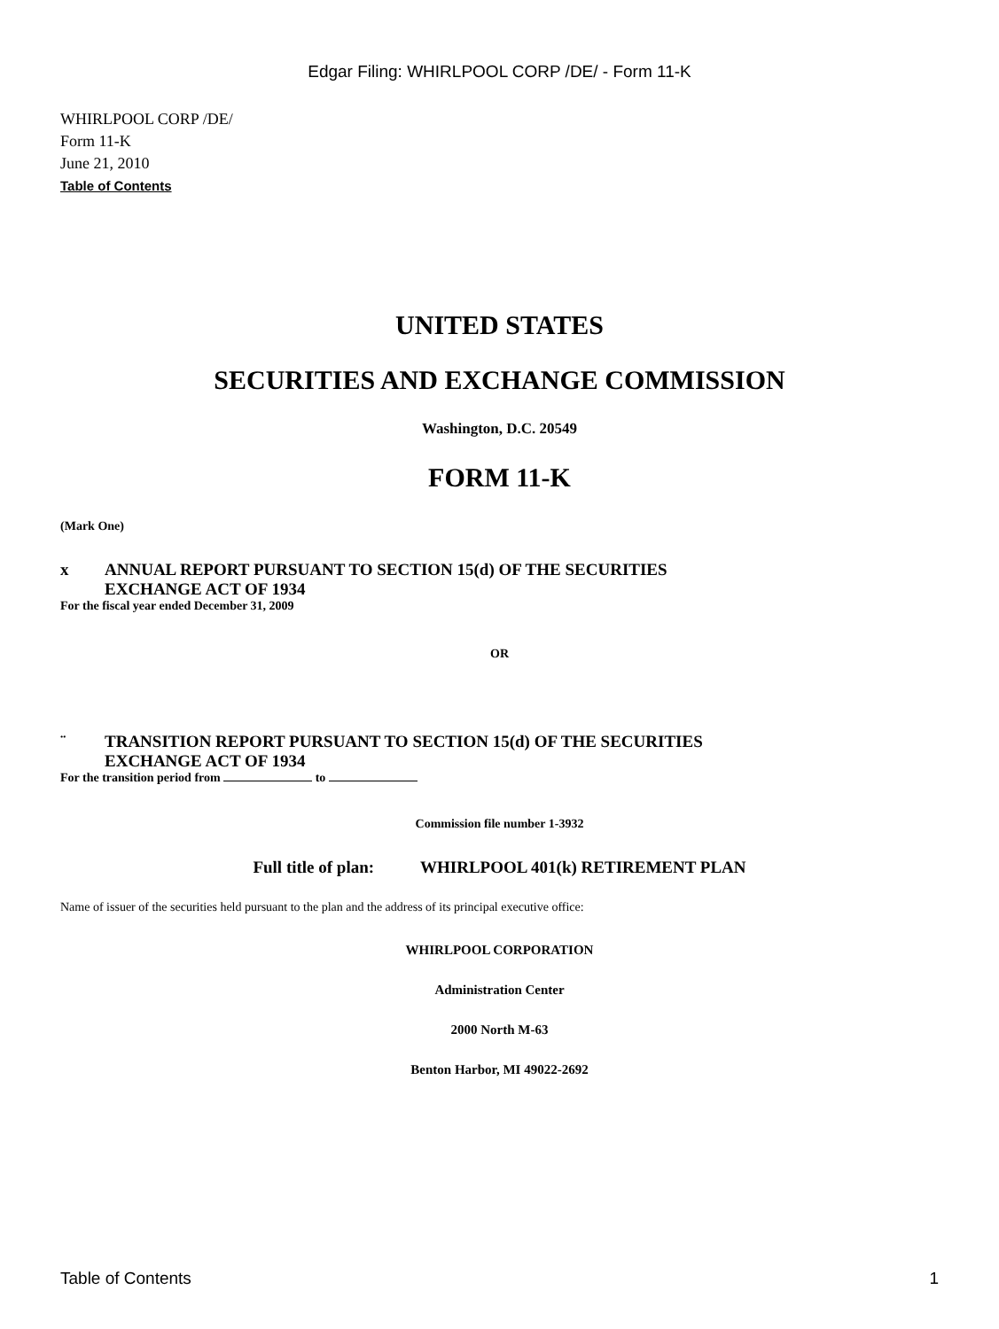Edgar Filing: WHIRLPOOL CORP /DE/ - Form 11-K
WHIRLPOOL CORP /DE/
Form 11-K
June 21, 2010
Table of Contents
UNITED STATES
SECURITIES AND EXCHANGE COMMISSION
Washington, D.C. 20549
FORM 11-K
(Mark One)
x ANNUAL REPORT PURSUANT TO SECTION 15(d) OF THE SECURITIES
EXCHANGE ACT OF 1934
For the fiscal year ended December 31, 2009
OR
¨ TRANSITION REPORT PURSUANT TO SECTION 15(d) OF THE SECURITIES
EXCHANGE ACT OF 1934
For the transition period from to
Commission file number 1-3932
Full title of plan: WHIRLPOOL 401(k) RETIREMENT PLAN
Name of issuer of the securities held pursuant to the plan and the address of its principal executive office:
WHIRLPOOL CORPORATION
Administration Center
2000 North M-63
Benton Harbor, MI 49022-2692
Table of Contents 1